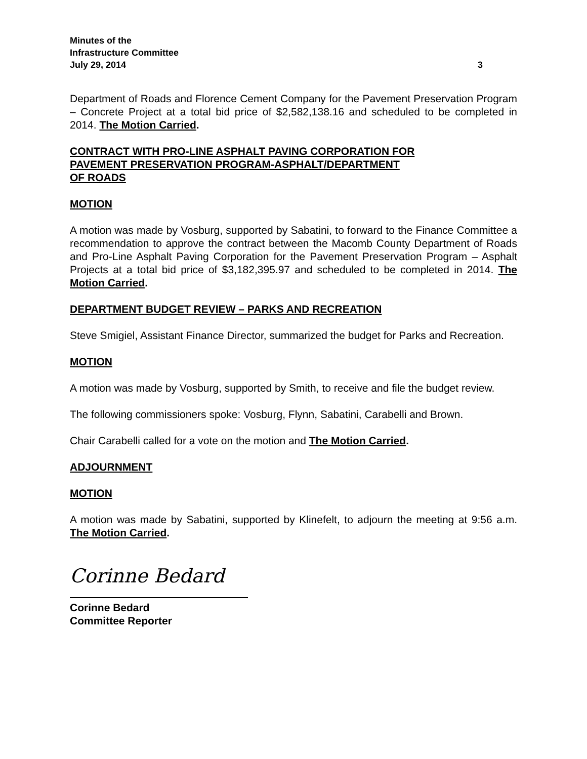Minutes of the
Infrastructure Committee
July 29, 2014 3
Department of Roads and Florence Cement Company for the Pavement Preservation Program – Concrete Project at a total bid price of $2,582,138.16 and scheduled to be completed in 2014. The Motion Carried.
CONTRACT WITH PRO-LINE ASPHALT PAVING CORPORATION FOR
PAVEMENT PRESERVATION PROGRAM-ASPHALT/DEPARTMENT
OF ROADS
MOTION
A motion was made by Vosburg, supported by Sabatini, to forward to the Finance Committee a recommendation to approve the contract between the Macomb County Department of Roads and Pro-Line Asphalt Paving Corporation for the Pavement Preservation Program – Asphalt Projects at a total bid price of $3,182,395.97 and scheduled to be completed in 2014. The Motion Carried.
DEPARTMENT BUDGET REVIEW – PARKS AND RECREATION
Steve Smigiel, Assistant Finance Director, summarized the budget for Parks and Recreation.
MOTION
A motion was made by Vosburg, supported by Smith, to receive and file the budget review.
The following commissioners spoke: Vosburg, Flynn, Sabatini, Carabelli and Brown.
Chair Carabelli called for a vote on the motion and The Motion Carried.
ADJOURNMENT
MOTION
A motion was made by Sabatini, supported by Klinefelt, to adjourn the meeting at 9:56 a.m. The Motion Carried.
Corinne Bedard
Corinne Bedard
Committee Reporter